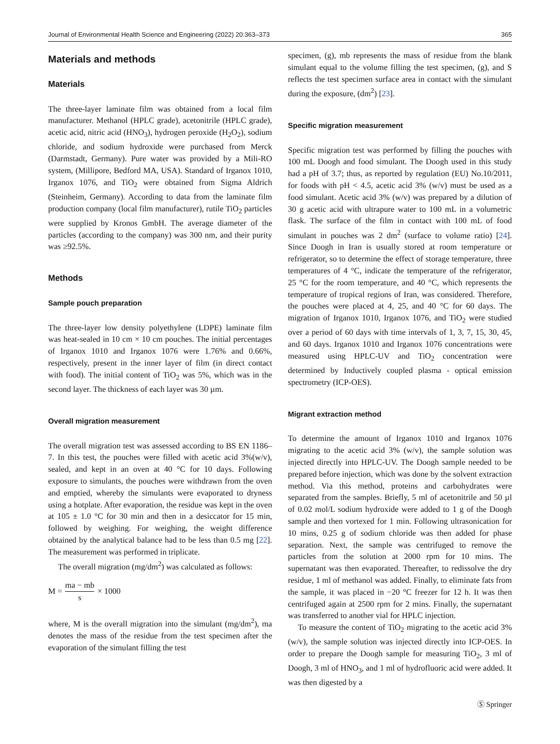Journal of Environmental Health Science and Engineering (2022) 20:363–373 365
Materials and methods
Materials
The three-layer laminate film was obtained from a local film manufacturer. Methanol (HPLC grade), acetonitrile (HPLC grade), acetic acid, nitric acid (HNO<sub>3</sub>), hydrogen peroxide (H<sub>2</sub>O<sub>2</sub>), sodium chloride, and sodium hydroxide were purchased from Merck (Darmstadt, Germany). Pure water was provided by a Mili-RO system, (Millipore, Bedford MA, USA). Standard of Irganox 1010, Irganox 1076, and TiO<sub>2</sub> were obtained from Sigma Aldrich (Steinheim, Germany). According to data from the laminate film production company (local film manufacturer), rutile TiO<sub>2</sub> particles were supplied by Kronos GmbH. The average diameter of the particles (according to the company) was 300 nm, and their purity was ≥92.5%.
Methods
Sample pouch preparation
The three-layer low density polyethylene (LDPE) laminate film was heat-sealed in 10 cm × 10 cm pouches. The initial percentages of Irganox 1010 and Irganox 1076 were 1.76% and 0.66%, respectively, present in the inner layer of film (in direct contact with food). The initial content of TiO<sub>2</sub> was 5%, which was in the second layer. The thickness of each layer was 30 µm.
Overall migration measurement
The overall migration test was assessed according to BS EN 1186–7. In this test, the pouches were filled with acetic acid 3%(w/v), sealed, and kept in an oven at 40 °C for 10 days. Following exposure to simulants, the pouches were withdrawn from the oven and emptied, whereby the simulants were evaporated to dryness using a hotplate. After evaporation, the residue was kept in the oven at 105 ± 1.0 °C for 30 min and then in a desiccator for 15 min, followed by weighing. For weighing, the weight difference obtained by the analytical balance had to be less than 0.5 mg [22]. The measurement was performed in triplicate.
The overall migration (mg/dm<sup>2</sup>) was calculated as follows:
M = ma − mb s × 1000
where, M is the overall migration into the simulant (mg/dm<sup>2</sup>), ma denotes the mass of the residue from the test specimen after the evaporation of the simulant filling the test
specimen, (g), mb represents the mass of residue from the blank simulant equal to the volume filling the test specimen, (g), and S reflects the test specimen surface area in contact with the simulant during the exposure, (dm<sup>2</sup>) [23].
Specific migration measurement
Specific migration test was performed by filling the pouches with 100 mL Doogh and food simulant. The Doogh used in this study had a pH of 3.7; thus, as reported by regulation (EU) No.10/2011, for foods with pH < 4.5, acetic acid 3% (w/v) must be used as a food simulant. Acetic acid 3% (w/v) was prepared by a dilution of 30 g acetic acid with ultrapure water to 100 mL in a volumetric flask. The surface of the film in contact with 100 mL of food simulant in pouches was 2 dm<sup>2</sup> (surface to volume ratio) [24]. Since Doogh in Iran is usually stored at room temperature or refrigerator, so to determine the effect of storage temperature, three temperatures of 4 °C, indicate the temperature of the refrigerator, 25 °C for the room temperature, and 40 °C, which represents the temperature of tropical regions of Iran, was considered. Therefore, the pouches were placed at 4, 25, and 40 °C for 60 days. The migration of Irganox 1010, Irganox 1076, and TiO<sub>2</sub> were studied over a period of 60 days with time intervals of 1, 3, 7, 15, 30, 45, and 60 days. Irganox 1010 and Irganox 1076 concentrations were measured using HPLC-UV and TiO<sub>2</sub> concentration were determined by Inductively coupled plasma - optical emission spectrometry (ICP-OES).
Migrant extraction method
To determine the amount of Irganox 1010 and Irganox 1076 migrating to the acetic acid 3% (w/v), the sample solution was injected directly into HPLC-UV. The Doogh sample needed to be prepared before injection, which was done by the solvent extraction method. Via this method, proteins and carbohydrates were separated from the samples. Briefly, 5 ml of acetonitrile and 50 µl of 0.02 mol/L sodium hydroxide were added to 1 g of the Doogh sample and then vortexed for 1 min. Following ultrasonication for 10 mins, 0.25 g of sodium chloride was then added for phase separation. Next, the sample was centrifuged to remove the particles from the solution at 2000 rpm for 10 mins. The supernatant was then evaporated. Thereafter, to redissolve the dry residue, 1 ml of methanol was added. Finally, to eliminate fats from the sample, it was placed in −20 °C freezer for 12 h. It was then centrifuged again at 2500 rpm for 2 mins. Finally, the supernatant was transferred to another vial for HPLC injection.
To measure the content of TiO<sub>2</sub> migrating to the acetic acid 3% (w/v), the sample solution was injected directly into ICP-OES. In order to prepare the Doogh sample for measuring TiO<sub>2</sub>, 3 ml of Doogh, 3 ml of HNO<sub>3</sub>, and 1 ml of hydrofluoric acid were added. It was then digested by a
Ⓢ Springer